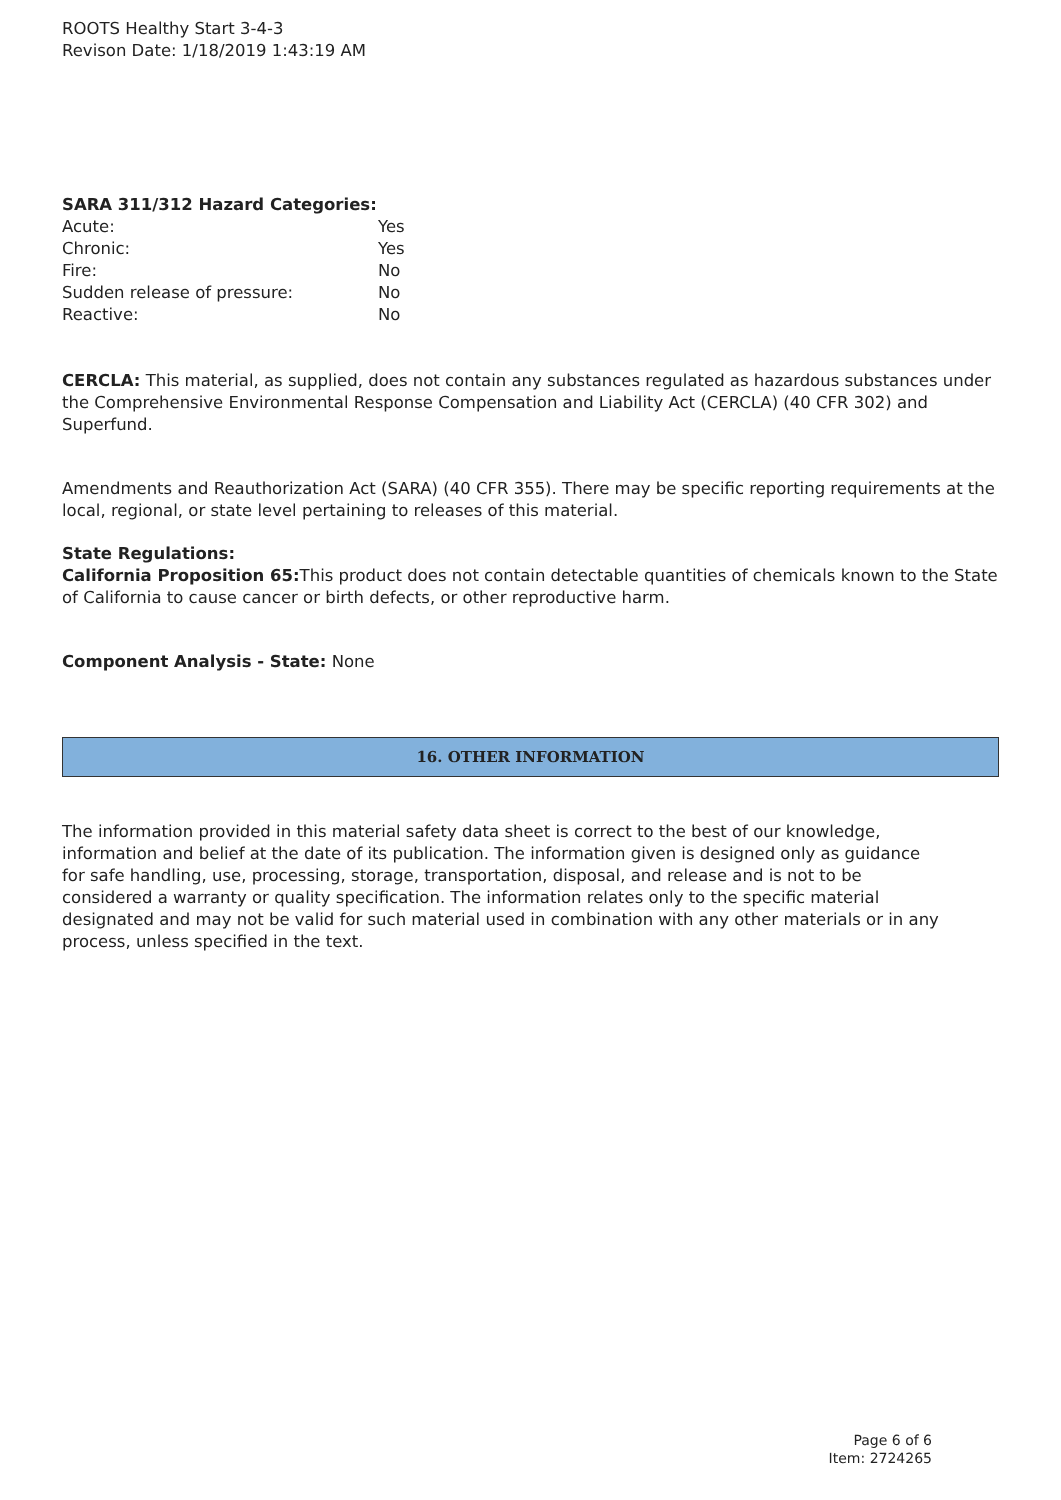ROOTS Healthy Start 3-4-3
Revison Date: 1/18/2019 1:43:19 AM
SARA 311/312 Hazard Categories:
| Acute: | Yes |
| Chronic: | Yes |
| Fire: | No |
| Sudden release of pressure: | No |
| Reactive: | No |
CERCLA: This material, as supplied, does not contain any substances regulated as hazardous substances under the Comprehensive Environmental Response Compensation and Liability Act (CERCLA) (40 CFR 302) and Superfund.
Amendments and Reauthorization Act (SARA) (40 CFR 355). There may be specific reporting requirements at the local, regional, or state level pertaining to releases of this material.
State Regulations:
California Proposition 65: This product does not contain detectable quantities of chemicals known to the State of California to cause cancer or birth defects, or other reproductive harm.
Component Analysis - State: None
16. OTHER INFORMATION
The information provided in this material safety data sheet is correct to the best of our knowledge, information and belief at the date of its publication. The information given is designed only as guidance for safe handling, use, processing, storage, transportation, disposal, and release and is not to be considered a warranty or quality specification. The information relates only to the specific material designated and may not be valid for such material used in combination with any other materials or in any process, unless specified in the text.
Page 6 of 6
Item: 2724265